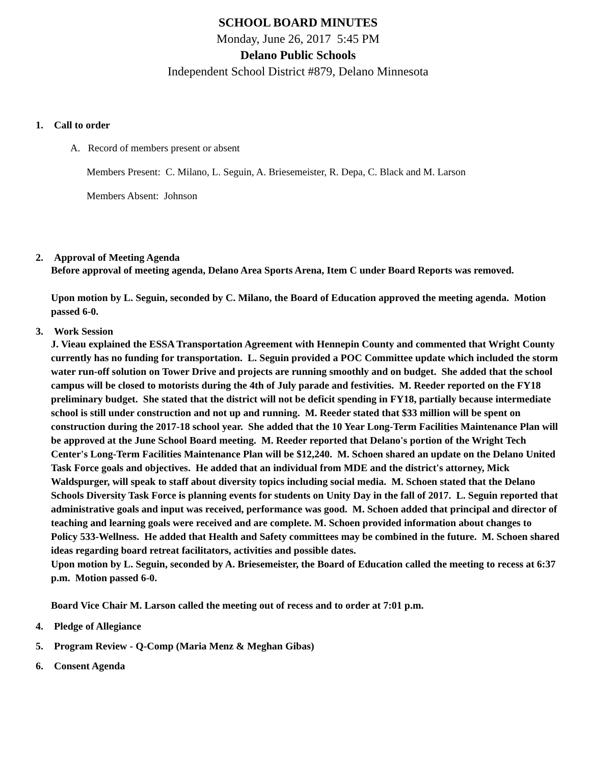SCHOOL BOARD MINUTES
Monday, June 26, 2017 5:45 PM
Delano Public Schools
Independent School District #879, Delano Minnesota
1. Call to order
A. Record of members present or absent
Members Present: C. Milano, L. Seguin, A. Briesemeister, R. Depa, C. Black and M. Larson
Members Absent: Johnson
2. Approval of Meeting Agenda
Before approval of meeting agenda, Delano Area Sports Arena, Item C under Board Reports was removed.
Upon motion by L. Seguin, seconded by C. Milano, the Board of Education approved the meeting agenda. Motion passed 6-0.
3. Work Session
J. Vieau explained the ESSA Transportation Agreement with Hennepin County and commented that Wright County currently has no funding for transportation. L. Seguin provided a POC Committee update which included the storm water run-off solution on Tower Drive and projects are running smoothly and on budget. She added that the school campus will be closed to motorists during the 4th of July parade and festivities. M. Reeder reported on the FY18 preliminary budget. She stated that the district will not be deficit spending in FY18, partially because intermediate school is still under construction and not up and running. M. Reeder stated that $33 million will be spent on construction during the 2017-18 school year. She added that the 10 Year Long-Term Facilities Maintenance Plan will be approved at the June School Board meeting. M. Reeder reported that Delano's portion of the Wright Tech Center's Long-Term Facilities Maintenance Plan will be $12,240. M. Schoen shared an update on the Delano United Task Force goals and objectives. He added that an individual from MDE and the district's attorney, Mick Waldspurger, will speak to staff about diversity topics including social media. M. Schoen stated that the Delano Schools Diversity Task Force is planning events for students on Unity Day in the fall of 2017. L. Seguin reported that administrative goals and input was received, performance was good. M. Schoen added that principal and director of teaching and learning goals were received and are complete. M. Schoen provided information about changes to Policy 533-Wellness. He added that Health and Safety committees may be combined in the future. M. Schoen shared ideas regarding board retreat facilitators, activities and possible dates.
Upon motion by L. Seguin, seconded by A. Briesemeister, the Board of Education called the meeting to recess at 6:37 p.m. Motion passed 6-0.
Board Vice Chair M. Larson called the meeting out of recess and to order at 7:01 p.m.
4. Pledge of Allegiance
5. Program Review - Q-Comp (Maria Menz & Meghan Gibas)
6. Consent Agenda